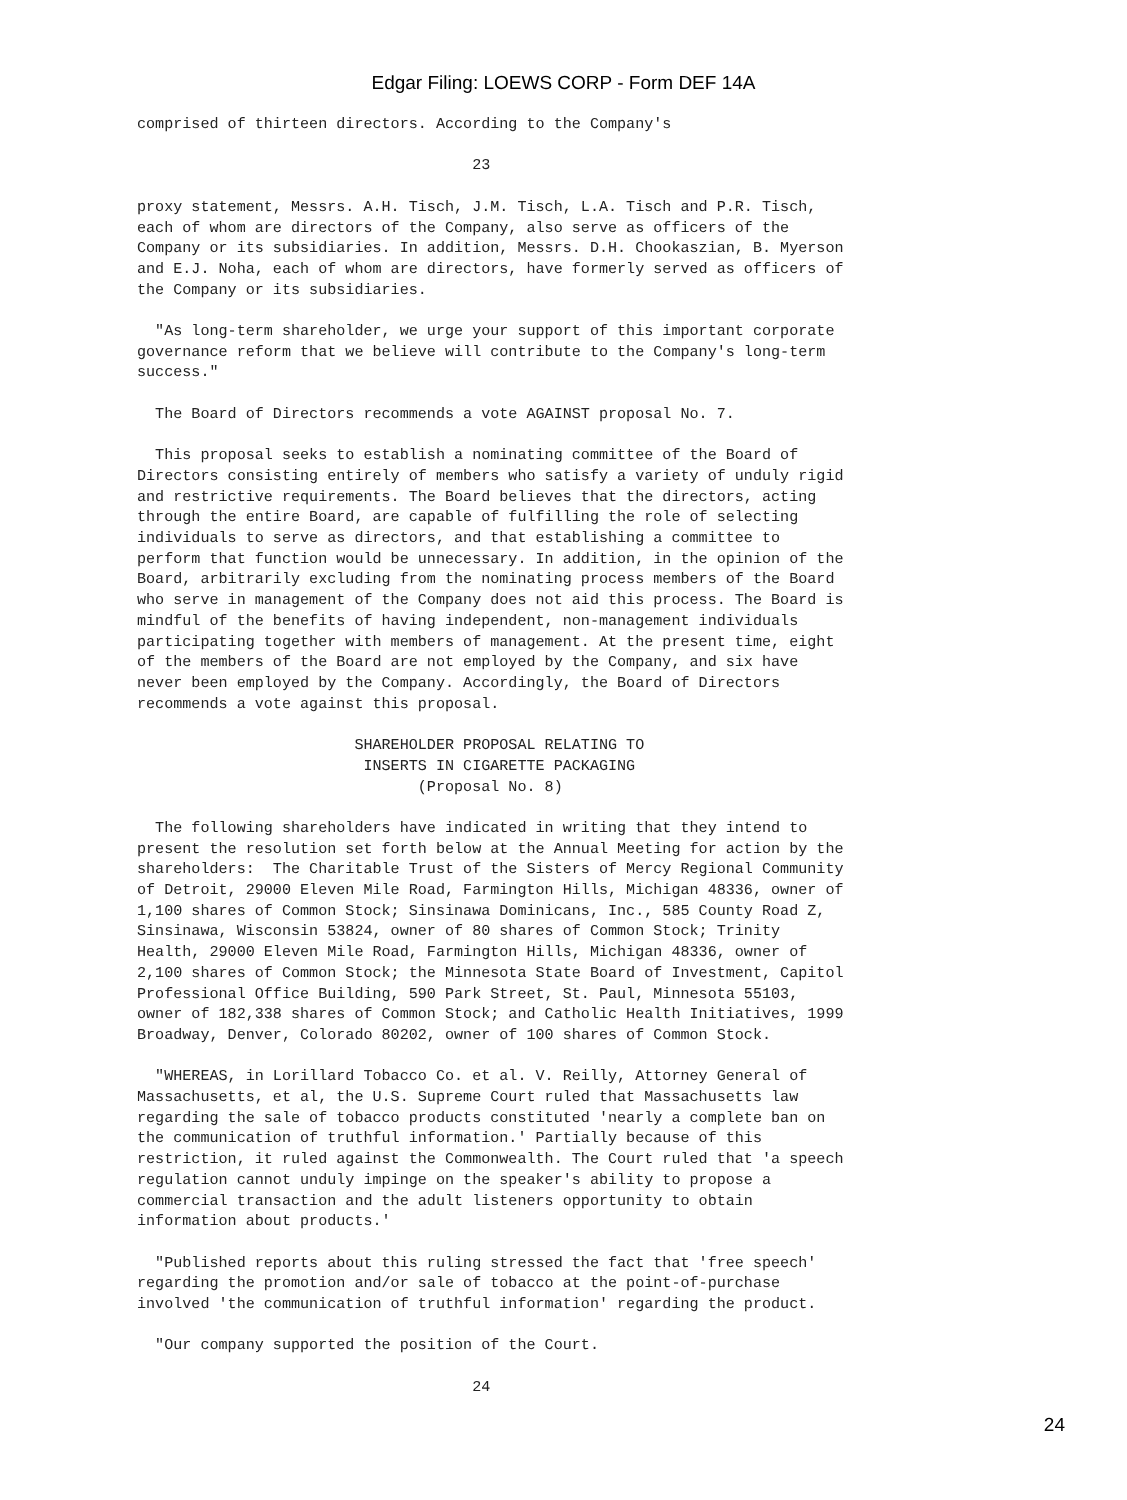Edgar Filing: LOEWS CORP - Form DEF 14A
comprised of thirteen directors. According to the Company's

                                     23

proxy statement, Messrs. A.H. Tisch, J.M. Tisch, L.A. Tisch and P.R. Tisch,
each of whom are directors of the Company, also serve as officers of the
Company or its subsidiaries. In addition, Messrs. D.H. Chookaszian, B. Myerson
and E.J. Noha, each of whom are directors, have formerly served as officers of
the Company or its subsidiaries.

  "As long-term shareholder, we urge your support of this important corporate
governance reform that we believe will contribute to the Company's long-term
success."

  The Board of Directors recommends a vote AGAINST proposal No. 7.

  This proposal seeks to establish a nominating committee of the Board of
Directors consisting entirely of members who satisfy a variety of unduly rigid
and restrictive requirements. The Board believes that the directors, acting
through the entire Board, are capable of fulfilling the role of selecting
individuals to serve as directors, and that establishing a committee to
perform that function would be unnecessary. In addition, in the opinion of the
Board, arbitrarily excluding from the nominating process members of the Board
who serve in management of the Company does not aid this process. The Board is
mindful of the benefits of having independent, non-management individuals
participating together with members of management. At the present time, eight
of the members of the Board are not employed by the Company, and six have
never been employed by the Company. Accordingly, the Board of Directors
recommends a vote against this proposal.

                        SHAREHOLDER PROPOSAL RELATING TO
                         INSERTS IN CIGARETTE PACKAGING
                               (Proposal No. 8)

  The following shareholders have indicated in writing that they intend to
present the resolution set forth below at the Annual Meeting for action by the
shareholders:  The Charitable Trust of the Sisters of Mercy Regional Community
of Detroit, 29000 Eleven Mile Road, Farmington Hills, Michigan 48336, owner of
1,100 shares of Common Stock; Sinsinawa Dominicans, Inc., 585 County Road Z,
Sinsinawa, Wisconsin 53824, owner of 80 shares of Common Stock; Trinity
Health, 29000 Eleven Mile Road, Farmington Hills, Michigan 48336, owner of
2,100 shares of Common Stock; the Minnesota State Board of Investment, Capitol
Professional Office Building, 590 Park Street, St. Paul, Minnesota 55103,
owner of 182,338 shares of Common Stock; and Catholic Health Initiatives, 1999
Broadway, Denver, Colorado 80202, owner of 100 shares of Common Stock.

  "WHEREAS, in Lorillard Tobacco Co. et al. V. Reilly, Attorney General of
Massachusetts, et al, the U.S. Supreme Court ruled that Massachusetts law
regarding the sale of tobacco products constituted 'nearly a complete ban on
the communication of truthful information.' Partially because of this
restriction, it ruled against the Commonwealth. The Court ruled that 'a speech
regulation cannot unduly impinge on the speaker's ability to propose a
commercial transaction and the adult listeners opportunity to obtain
information about products.'

  "Published reports about this ruling stressed the fact that 'free speech'
regarding the promotion and/or sale of tobacco at the point-of-purchase
involved 'the communication of truthful information' regarding the product.

  "Our company supported the position of the Court.

                                     24
24